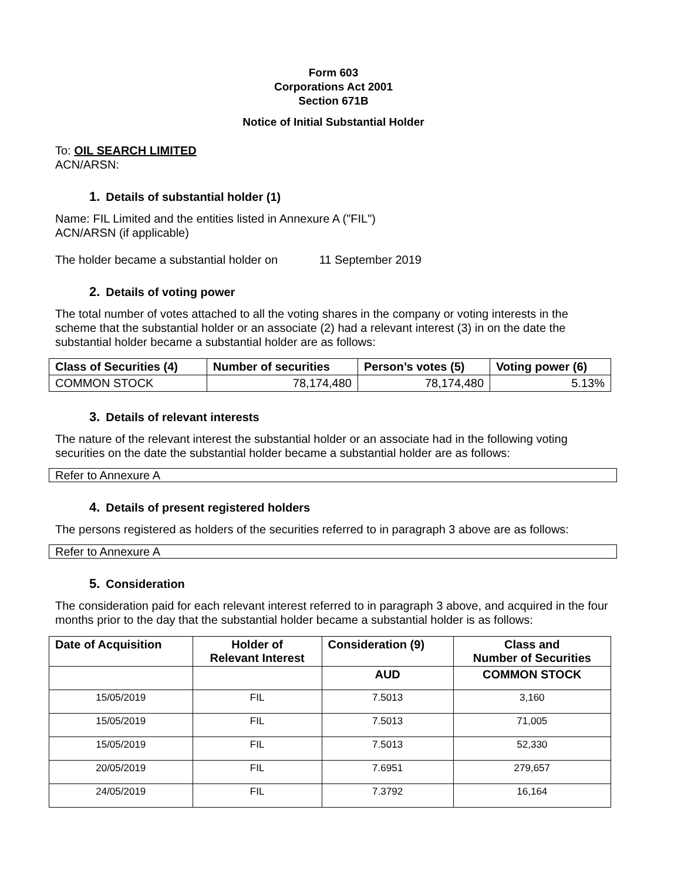Form 603
Corporations Act 2001
Section 671B
Notice of Initial Substantial Holder
To: OIL SEARCH LIMITED
ACN/ARSN:
1. Details of substantial holder (1)
Name: FIL Limited and the entities listed in Annexure A ("FIL")
ACN/ARSN (if applicable)
The holder became a substantial holder on 11 September 2019
2. Details of voting power
The total number of votes attached to all the voting shares in the company or voting interests in the scheme that the substantial holder or an associate (2) had a relevant interest (3) in on the date the substantial holder became a substantial holder are as follows:
| Class of Securities (4) | Number of securities | Person’s votes (5) | Voting power (6) |
| --- | --- | --- | --- |
| COMMON STOCK | 78,174,480 | 78,174,480 | 5.13% |
3. Details of relevant interests
The nature of the relevant interest the substantial holder or an associate had in the following voting securities on the date the substantial holder became a substantial holder are as follows:
Refer to Annexure A
4. Details of present registered holders
The persons registered as holders of the securities referred to in paragraph 3 above are as follows:
Refer to Annexure A
5. Consideration
The consideration paid for each relevant interest referred to in paragraph 3 above, and acquired in the four months prior to the day that the substantial holder became a substantial holder is as follows:
| Date of Acquisition | Holder of Relevant Interest | Consideration (9) | Class and Number of Securities |
| --- | --- | --- | --- |
| | | AUD | COMMON STOCK |
| 15/05/2019 | FIL | 7.5013 | 3,160 |
| 15/05/2019 | FIL | 7.5013 | 71,005 |
| 15/05/2019 | FIL | 7.5013 | 52,330 |
| 20/05/2019 | FIL | 7.6951 | 279,657 |
| 24/05/2019 | FIL | 7.3792 | 16,164 |